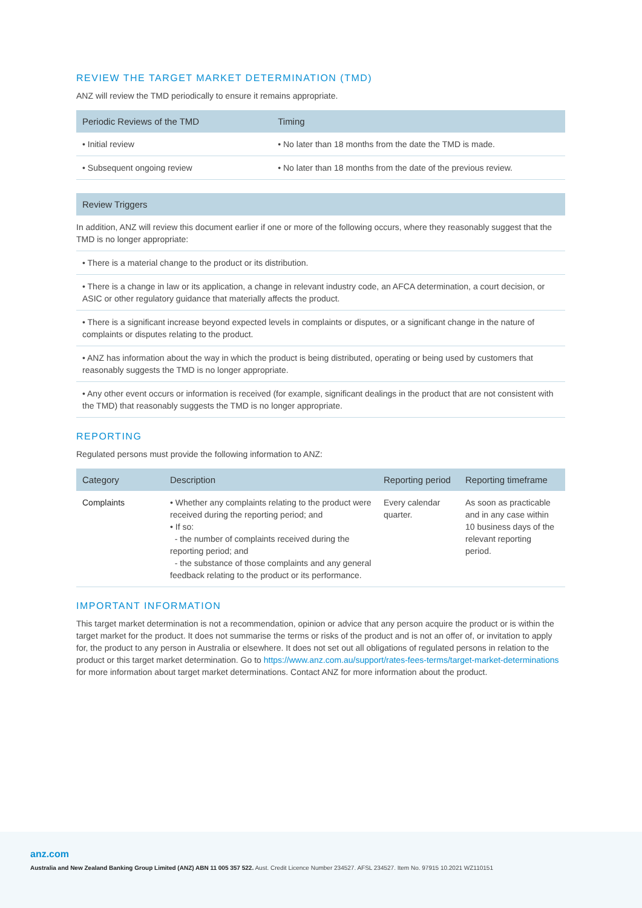REVIEW THE TARGET MARKET DETERMINATION (TMD)
ANZ will review the TMD periodically to ensure it remains appropriate.
| Periodic Reviews of the TMD | Timing |
| --- | --- |
| • Initial review | • No later than 18 months from the date the TMD is made. |
| • Subsequent ongoing review | • No later than 18 months from the date of the previous review. |
| Review Triggers |
| --- |
| In addition, ANZ will review this document earlier if one or more of the following occurs, where they reasonably suggest that the TMD is no longer appropriate: |
| • There is a material change to the product or its distribution. |
| • There is a change in law or its application, a change in relevant industry code, an AFCA determination, a court decision, or ASIC or other regulatory guidance that materially affects the product. |
| • There is a significant increase beyond expected levels in complaints or disputes, or a significant change in the nature of complaints or disputes relating to the product. |
| • ANZ has information about the way in which the product is being distributed, operating or being used by customers that reasonably suggests the TMD is no longer appropriate. |
| • Any other event occurs or information is received (for example, significant dealings in the product that are not consistent with the TMD) that reasonably suggests the TMD is no longer appropriate. |
REPORTING
Regulated persons must provide the following information to ANZ:
| Category | Description | Reporting period | Reporting timeframe |
| --- | --- | --- | --- |
| Complaints | • Whether any complaints relating to the product were received during the reporting period; and • If so: - the number of complaints received during the reporting period; and - the substance of those complaints and any general feedback relating to the product or its performance. | Every calendar quarter. | As soon as practicable and in any case within 10 business days of the relevant reporting period. |
IMPORTANT INFORMATION
This target market determination is not a recommendation, opinion or advice that any person acquire the product or is within the target market for the product. It does not summarise the terms or risks of the product and is not an offer of, or invitation to apply for, the product to any person in Australia or elsewhere. It does not set out all obligations of regulated persons in relation to the product or this target market determination. Go to https://www.anz.com.au/support/rates-fees-terms/target-market-determinations for more information about target market determinations. Contact ANZ for more information about the product.
anz.com
Australia and New Zealand Banking Group Limited (ANZ) ABN 11 005 357 522. Aust. Credit Licence Number 234527. AFSL 234527. Item No. 97915 10.2021 WZ110151